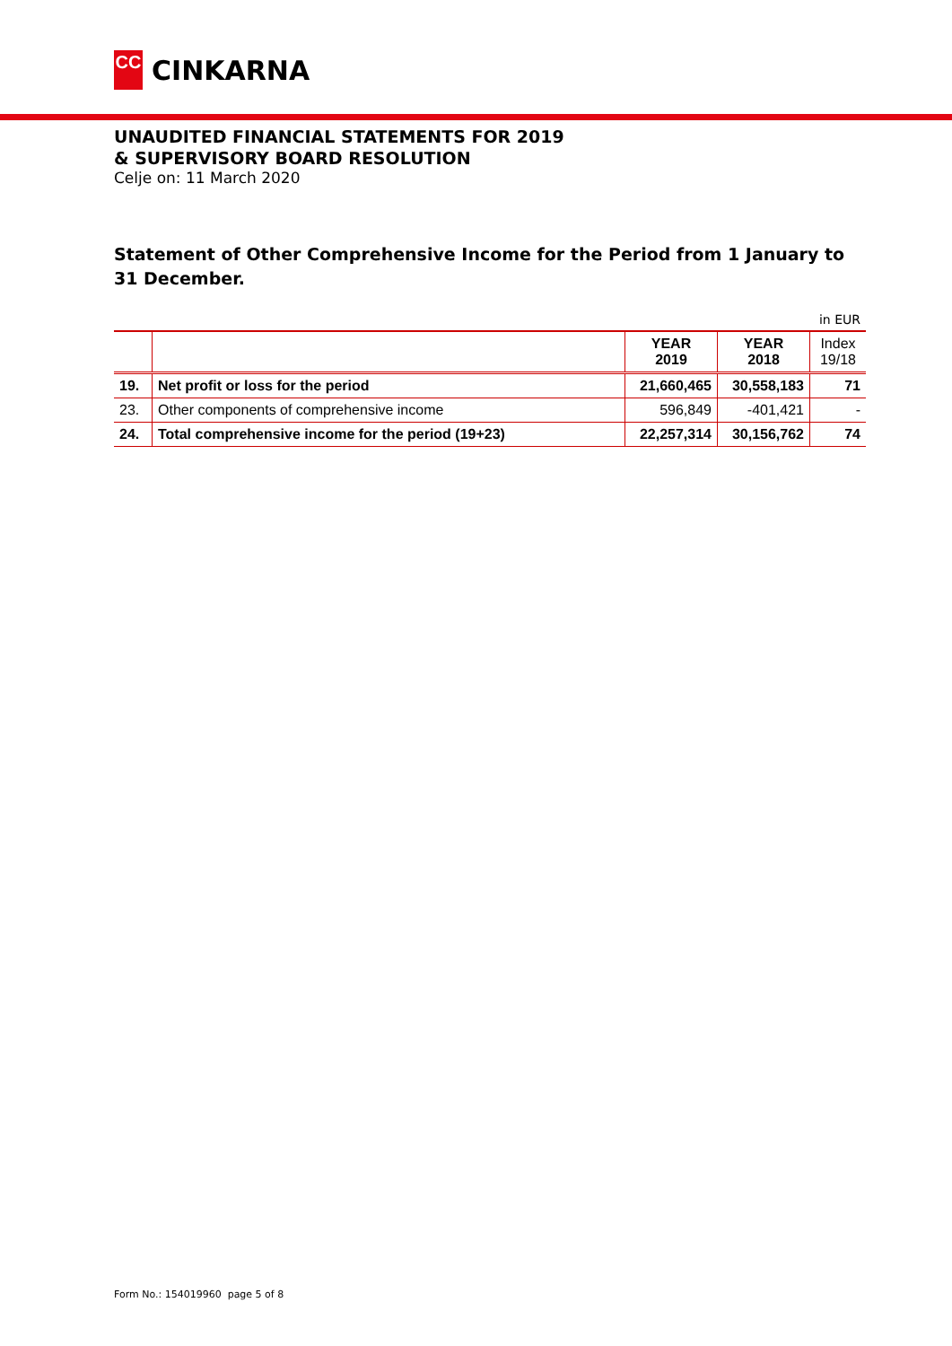CC
CINKARNA
UNAUDITED FINANCIAL STATEMENTS FOR 2019
& SUPERVISORY BOARD RESOLUTION
Celje on: 11 March 2020
Statement of Other Comprehensive Income for the Period from 1 January to 31 December.
| in EUR | | | | |
| | | YEAR 2019 | YEAR 2018 | Index 19/18 |
| 19. | Net profit or loss for the period | 21,660,465 | 30,558,183 | 71 |
| 23. | Other components of comprehensive income | 596,849 | -401,421 | - |
| 24. | Total comprehensive income for the period (19+23) | 22,257,314 | 30,156,762 | 74 |
Form No.: 154019960 page 5 of 8